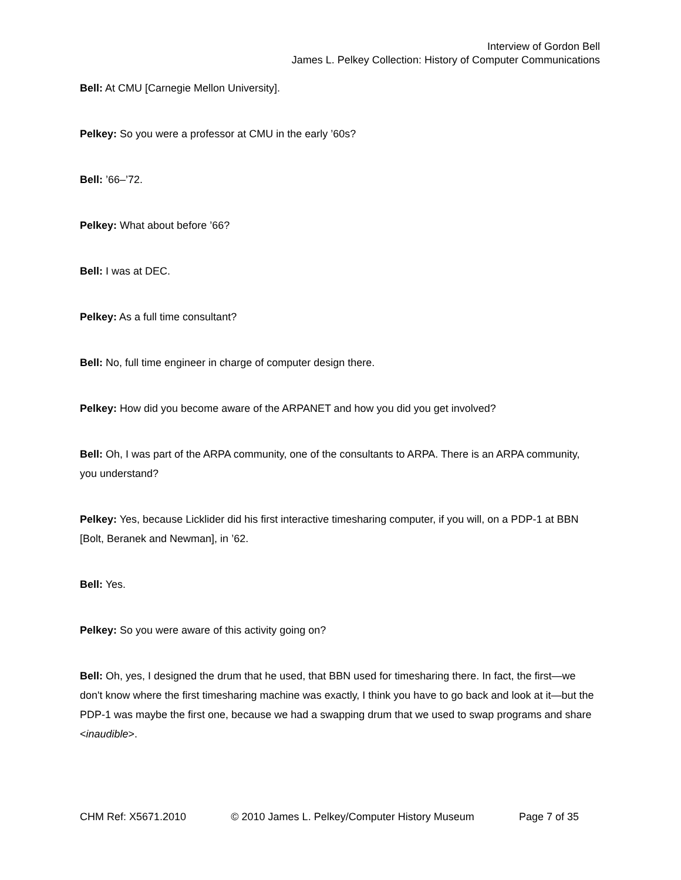Interview of Gordon Bell
James L. Pelkey Collection: History of Computer Communications
Bell: At CMU [Carnegie Mellon University].
Pelkey: So you were a professor at CMU in the early ’60s?
Bell: ’66–’72.
Pelkey: What about before ’66?
Bell: I was at DEC.
Pelkey: As a full time consultant?
Bell: No, full time engineer in charge of computer design there.
Pelkey: How did you become aware of the ARPANET and how you did you get involved?
Bell: Oh, I was part of the ARPA community, one of the consultants to ARPA. There is an ARPA community, you understand?
Pelkey: Yes, because Licklider did his first interactive timesharing computer, if you will, on a PDP-1 at BBN [Bolt, Beranek and Newman], in ’62.
Bell: Yes.
Pelkey: So you were aware of this activity going on?
Bell: Oh, yes, I designed the drum that he used, that BBN used for timesharing there. In fact, the first—we don't know where the first timesharing machine was exactly, I think you have to go back and look at it—but the PDP-1 was maybe the first one, because we had a swapping drum that we used to swap programs and share <inaudible>.
CHM Ref: X5671.2010 © 2010 James L. Pelkey/Computer History Museum Page 7 of 35